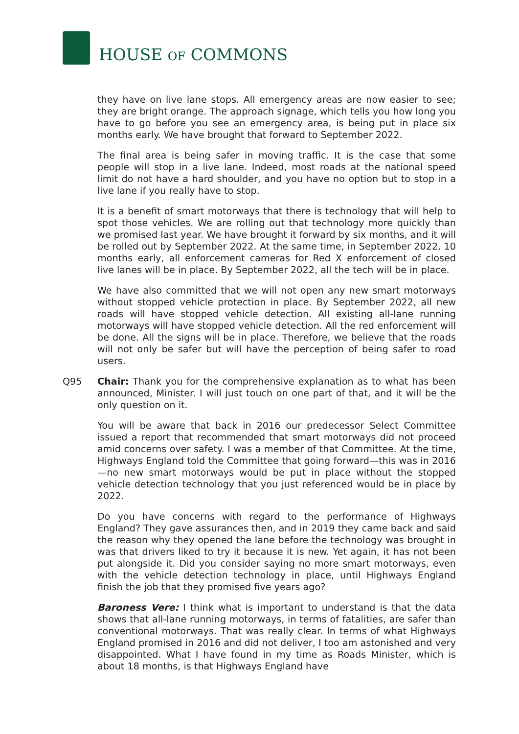HOUSE OF COMMONS
they have on live lane stops. All emergency areas are now easier to see; they are bright orange. The approach signage, which tells you how long you have to go before you see an emergency area, is being put in place six months early. We have brought that forward to September 2022.
The final area is being safer in moving traffic. It is the case that some people will stop in a live lane. Indeed, most roads at the national speed limit do not have a hard shoulder, and you have no option but to stop in a live lane if you really have to stop.
It is a benefit of smart motorways that there is technology that will help to spot those vehicles. We are rolling out that technology more quickly than we promised last year. We have brought it forward by six months, and it will be rolled out by September 2022. At the same time, in September 2022, 10 months early, all enforcement cameras for Red X enforcement of closed live lanes will be in place. By September 2022, all the tech will be in place.
We have also committed that we will not open any new smart motorways without stopped vehicle protection in place. By September 2022, all new roads will have stopped vehicle detection. All existing all-lane running motorways will have stopped vehicle detection. All the red enforcement will be done. All the signs will be in place. Therefore, we believe that the roads will not only be safer but will have the perception of being safer to road users.
Q95 Chair: Thank you for the comprehensive explanation as to what has been announced, Minister. I will just touch on one part of that, and it will be the only question on it.
You will be aware that back in 2016 our predecessor Select Committee issued a report that recommended that smart motorways did not proceed amid concerns over safety. I was a member of that Committee. At the time, Highways England told the Committee that going forward—this was in 2016—no new smart motorways would be put in place without the stopped vehicle detection technology that you just referenced would be in place by 2022.
Do you have concerns with regard to the performance of Highways England? They gave assurances then, and in 2019 they came back and said the reason why they opened the lane before the technology was brought in was that drivers liked to try it because it is new. Yet again, it has not been put alongside it. Did you consider saying no more smart motorways, even with the vehicle detection technology in place, until Highways England finish the job that they promised five years ago?
Baroness Vere: I think what is important to understand is that the data shows that all-lane running motorways, in terms of fatalities, are safer than conventional motorways. That was really clear. In terms of what Highways England promised in 2016 and did not deliver, I too am astonished and very disappointed. What I have found in my time as Roads Minister, which is about 18 months, is that Highways England have